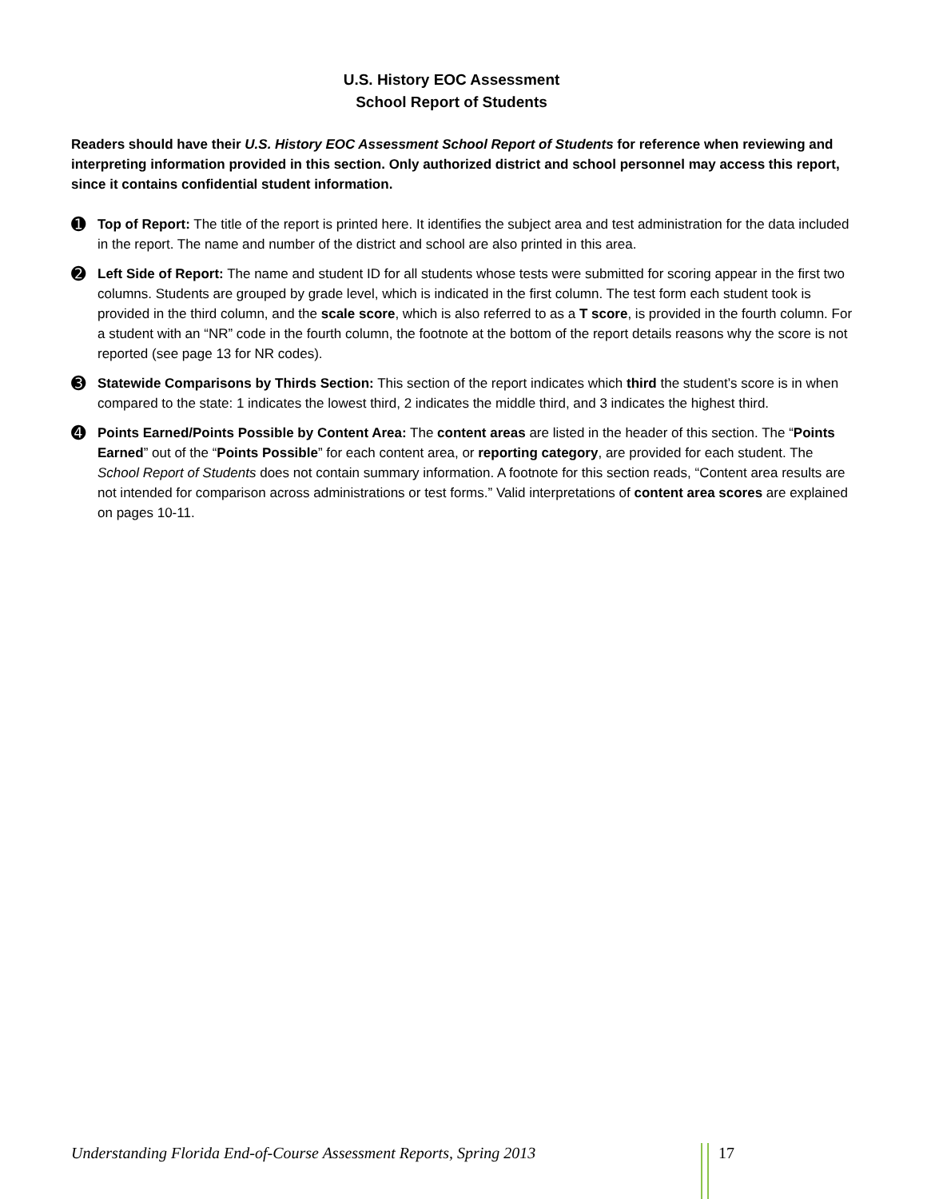U.S. History EOC Assessment
School Report of Students
Readers should have their U.S. History EOC Assessment School Report of Students for reference when reviewing and interpreting information provided in this section. Only authorized district and school personnel may access this report, since it contains confidential student information.
➊
Top of Report: The title of the report is printed here. It identifies the subject area and test administration for the data included in the report. The name and number of the district and school are also printed in this area.
➋
Left Side of Report: The name and student ID for all students whose tests were submitted for scoring appear in the first two columns. Students are grouped by grade level, which is indicated in the first column. The test form each student took is provided in the third column, and the scale score, which is also referred to as a T score, is provided in the fourth column. For a student with an “NR” code in the fourth column, the footnote at the bottom of the report details reasons why the score is not reported (see page 13 for NR codes).
➌
Statewide Comparisons by Thirds Section: This section of the report indicates which third the student’s score is in when compared to the state: 1 indicates the lowest third, 2 indicates the middle third, and 3 indicates the highest third.
➍
Points Earned/Points Possible by Content Area: The content areas are listed in the header of this section. The “Points Earned” out of the “Points Possible” for each content area, or reporting category, are provided for each student. The School Report of Students does not contain summary information. A footnote for this section reads, “Content area results are not intended for comparison across administrations or test forms.” Valid interpretations of content area scores are explained on pages 10-11.
Understanding Florida End-of-Course Assessment Reports, Spring 2013 17